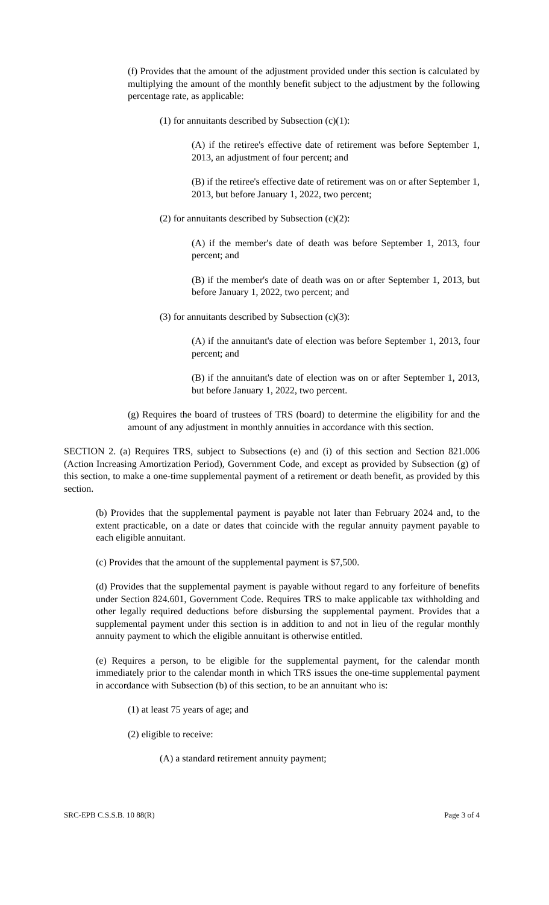(f) Provides that the amount of the adjustment provided under this section is calculated by multiplying the amount of the monthly benefit subject to the adjustment by the following percentage rate, as applicable:
(1) for annuitants described by Subsection (c)(1):
(A) if the retiree's effective date of retirement was before September 1, 2013, an adjustment of four percent; and
(B) if the retiree's effective date of retirement was on or after September 1, 2013, but before January 1, 2022, two percent;
(2) for annuitants described by Subsection (c)(2):
(A) if the member's date of death was before September 1, 2013, four percent; and
(B) if the member's date of death was on or after September 1, 2013, but before January 1, 2022, two percent; and
(3) for annuitants described by Subsection (c)(3):
(A) if the annuitant's date of election was before September 1, 2013, four percent; and
(B) if the annuitant's date of election was on or after September 1, 2013, but before January 1, 2022, two percent.
(g) Requires the board of trustees of TRS (board) to determine the eligibility for and the amount of any adjustment in monthly annuities in accordance with this section.
SECTION 2. (a) Requires TRS, subject to Subsections (e) and (i) of this section and Section 821.006 (Action Increasing Amortization Period), Government Code, and except as provided by Subsection (g) of this section, to make a one-time supplemental payment of a retirement or death benefit, as provided by this section.
(b) Provides that the supplemental payment is payable not later than February 2024 and, to the extent practicable, on a date or dates that coincide with the regular annuity payment payable to each eligible annuitant.
(c) Provides that the amount of the supplemental payment is $7,500.
(d) Provides that the supplemental payment is payable without regard to any forfeiture of benefits under Section 824.601, Government Code. Requires TRS to make applicable tax withholding and other legally required deductions before disbursing the supplemental payment. Provides that a supplemental payment under this section is in addition to and not in lieu of the regular monthly annuity payment to which the eligible annuitant is otherwise entitled.
(e) Requires a person, to be eligible for the supplemental payment, for the calendar month immediately prior to the calendar month in which TRS issues the one-time supplemental payment in accordance with Subsection (b) of this section, to be an annuitant who is:
(1) at least 75 years of age; and
(2) eligible to receive:
(A) a standard retirement annuity payment;
SRC-EPB C.S.S.B. 10 88(R) Page 3 of 4